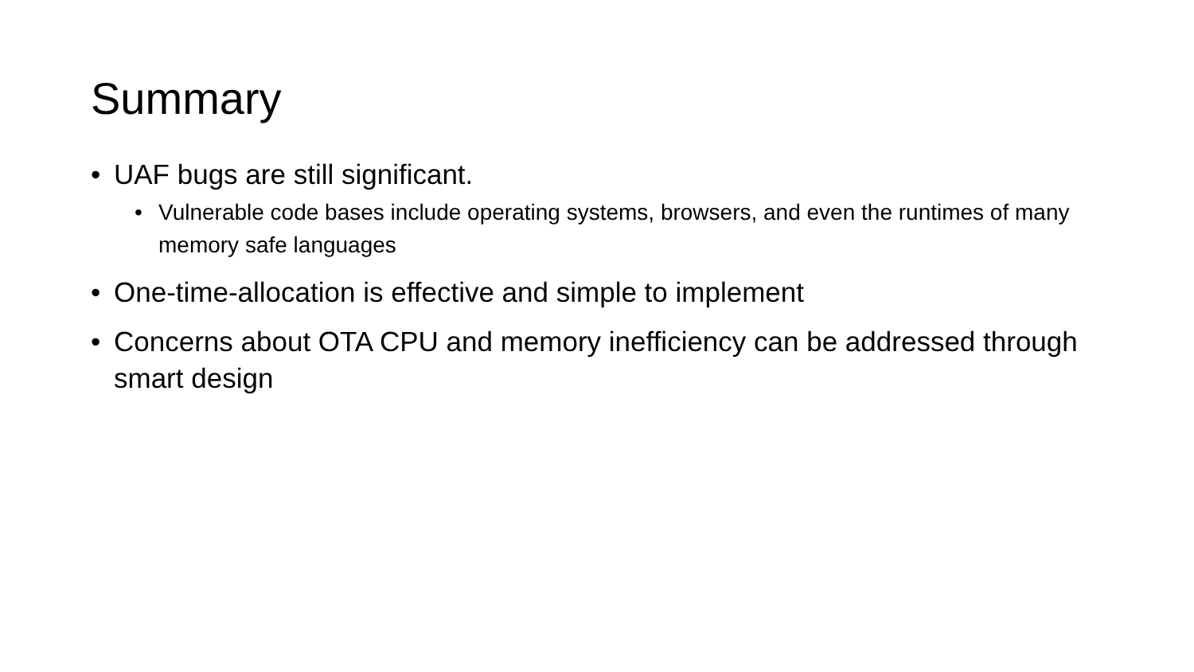Summary
• UAF bugs are still significant.
• Vulnerable code bases include operating systems, browsers, and even the runtimes of many memory safe languages
• One-time-allocation is effective and simple to implement
• Concerns about OTA CPU and memory inefficiency can be addressed through smart design